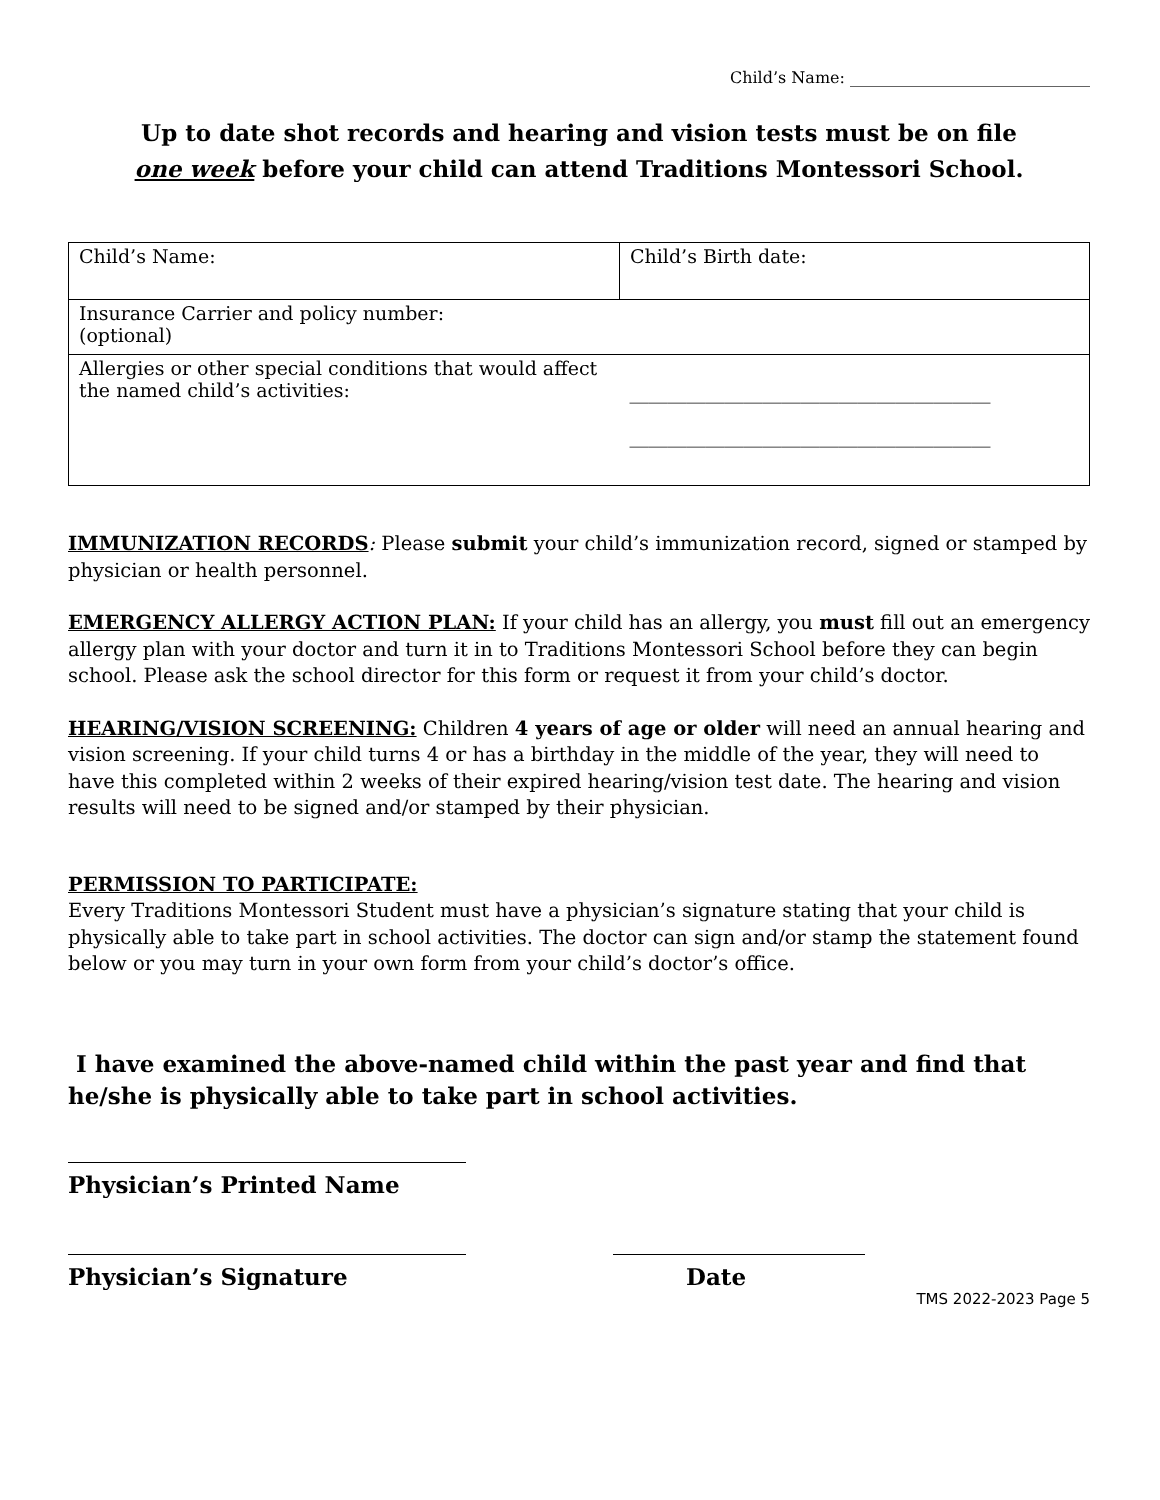Child’s Name: ______________________________
Up to date shot records and hearing and vision tests must be on file
one week before your child can attend Traditions Montessori School.
| Child’s Name: | Child’s Birth date: |
| Insurance Carrier and policy number: (optional) | |
| Allergies or other special conditions that would affect the named child’s activities: | ______________________________________ ______________________________________ |
IMMUNIZATION RECORDS: Please submit your child’s immunization record, signed or stamped by physician or health personnel.
EMERGENCY ALLERGY ACTION PLAN: If your child has an allergy, you must fill out an emergency allergy plan with your doctor and turn it in to Traditions Montessori School before they can begin school. Please ask the school director for this form or request it from your child’s doctor.
HEARING/VISION SCREENING: Children 4 years of age or older will need an annual hearing and vision screening. If your child turns 4 or has a birthday in the middle of the year, they will need to have this completed within 2 weeks of their expired hearing/vision test date. The hearing and vision results will need to be signed and/or stamped by their physician.
PERMISSION TO PARTICIPATE:
Every Traditions Montessori Student must have a physician’s signature stating that your child is physically able to take part in school activities. The doctor can sign and/or stamp the statement found below or you may turn in your own form from your child’s doctor’s office.
I have examined the above-named child within the past year and find that he/she is physically able to take part in school activities.
Physician’s Printed Name
Physician’s Signature Date
TMS 2022-2023 Page 5